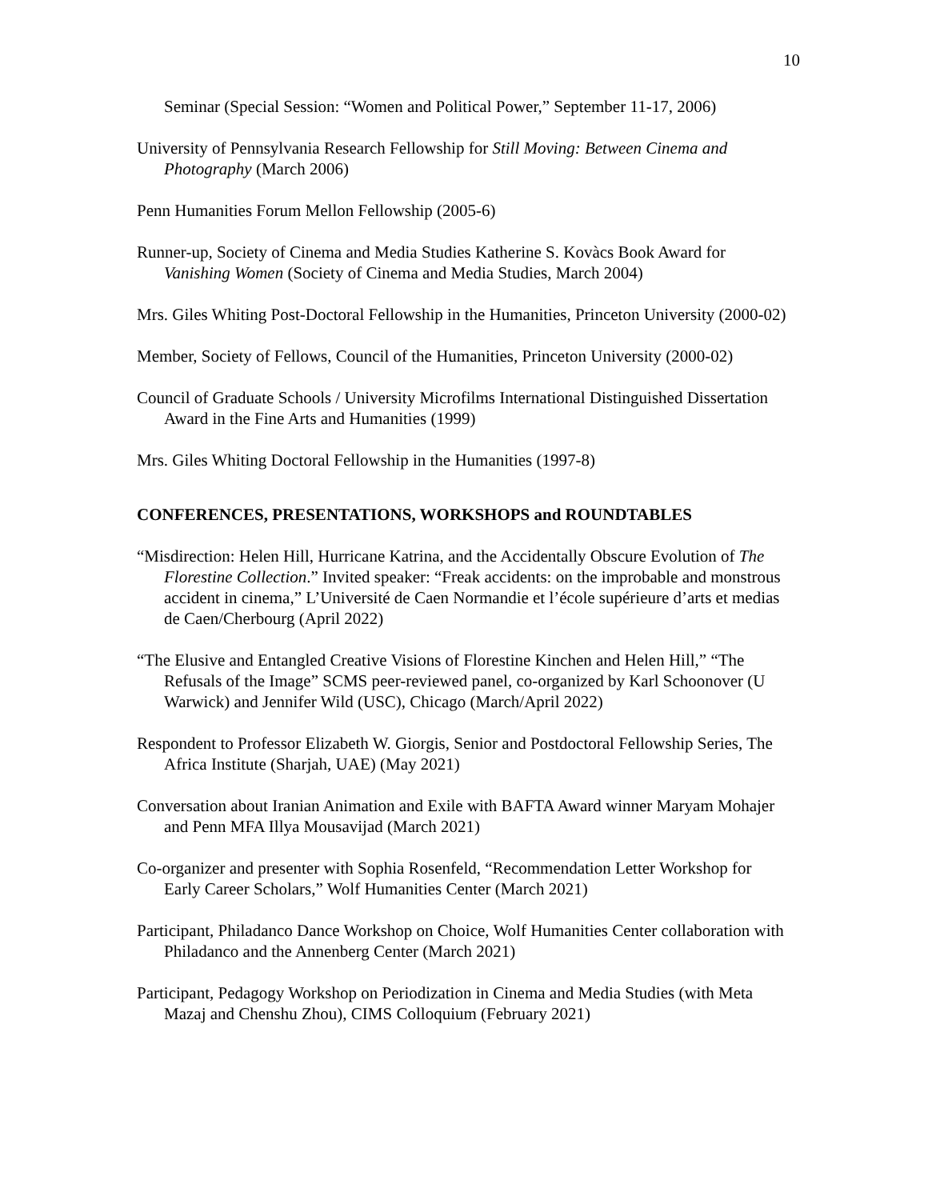10
Seminar (Special Session: “Women and Political Power,” September 11-17, 2006)
University of Pennsylvania Research Fellowship for Still Moving: Between Cinema and Photography (March 2006)
Penn Humanities Forum Mellon Fellowship (2005-6)
Runner-up, Society of Cinema and Media Studies Katherine S. Kovàcs Book Award for Vanishing Women (Society of Cinema and Media Studies, March 2004)
Mrs. Giles Whiting Post-Doctoral Fellowship in the Humanities, Princeton University (2000-02)
Member, Society of Fellows, Council of the Humanities, Princeton University (2000-02)
Council of Graduate Schools / University Microfilms International Distinguished Dissertation Award in the Fine Arts and Humanities (1999)
Mrs. Giles Whiting Doctoral Fellowship in the Humanities (1997-8)
CONFERENCES, PRESENTATIONS, WORKSHOPS and ROUNDTABLES
“Misdirection: Helen Hill, Hurricane Katrina, and the Accidentally Obscure Evolution of The Florestine Collection.” Invited speaker: “Freak accidents: on the improbable and monstrous accident in cinema,” L’Université de Caen Normandie et l’école supérieure d’arts et medias de Caen/Cherbourg (April 2022)
“The Elusive and Entangled Creative Visions of Florestine Kinchen and Helen Hill,” “The Refusals of the Image” SCMS peer-reviewed panel, co-organized by Karl Schoonover (U Warwick) and Jennifer Wild (USC), Chicago (March/April 2022)
Respondent to Professor Elizabeth W. Giorgis, Senior and Postdoctoral Fellowship Series, The Africa Institute (Sharjah, UAE) (May 2021)
Conversation about Iranian Animation and Exile with BAFTA Award winner Maryam Mohajer and Penn MFA Illya Mousavijad (March 2021)
Co-organizer and presenter with Sophia Rosenfeld, “Recommendation Letter Workshop for Early Career Scholars,” Wolf Humanities Center (March 2021)
Participant, Philadanco Dance Workshop on Choice, Wolf Humanities Center collaboration with Philadanco and the Annenberg Center (March 2021)
Participant, Pedagogy Workshop on Periodization in Cinema and Media Studies (with Meta Mazaj and Chenshu Zhou), CIMS Colloquium (February 2021)